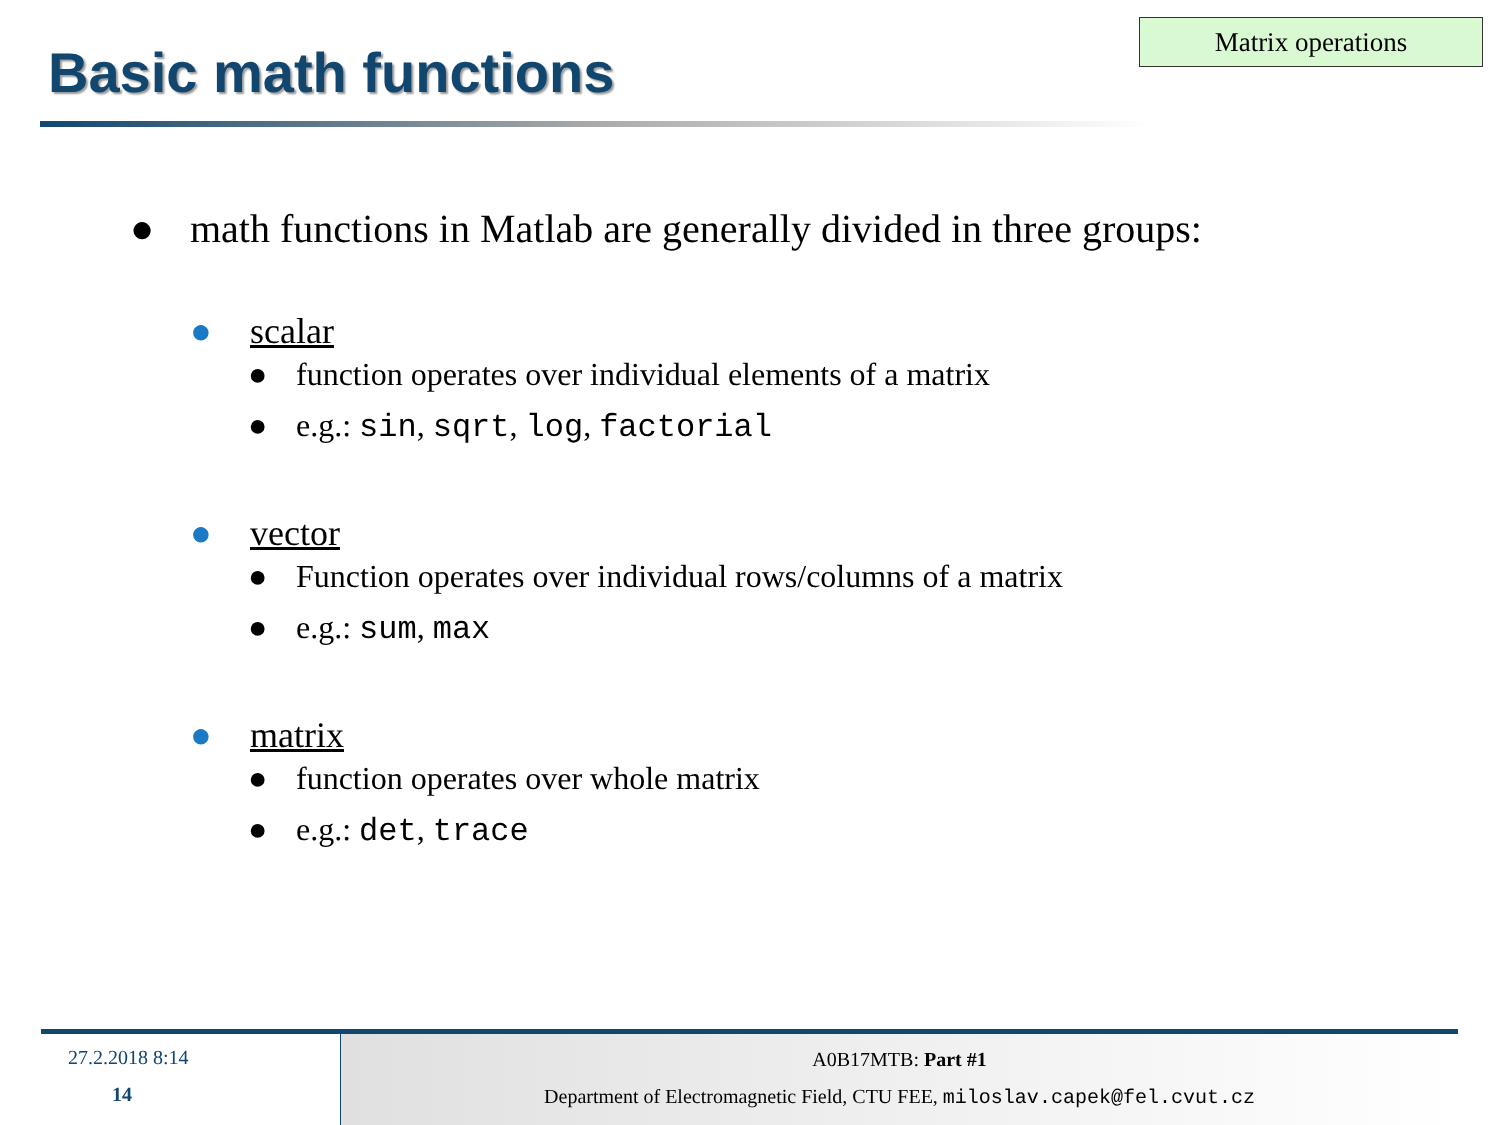Matrix operations
Basic math functions
● math functions in Matlab are generally divided in three groups:
● scalar
● function operates over individual elements of a matrix
● e.g.: sin, sqrt, log, factorial
● vector
● Function operates over individual rows/columns of a matrix
● e.g.: sum, max
● matrix
● function operates over whole matrix
● e.g.: det, trace
27.2.2018 8:14
14
A0B17MTB: Part #1
Department of Electromagnetic Field, CTU FEE, miloslav.capek@fel.cvut.cz